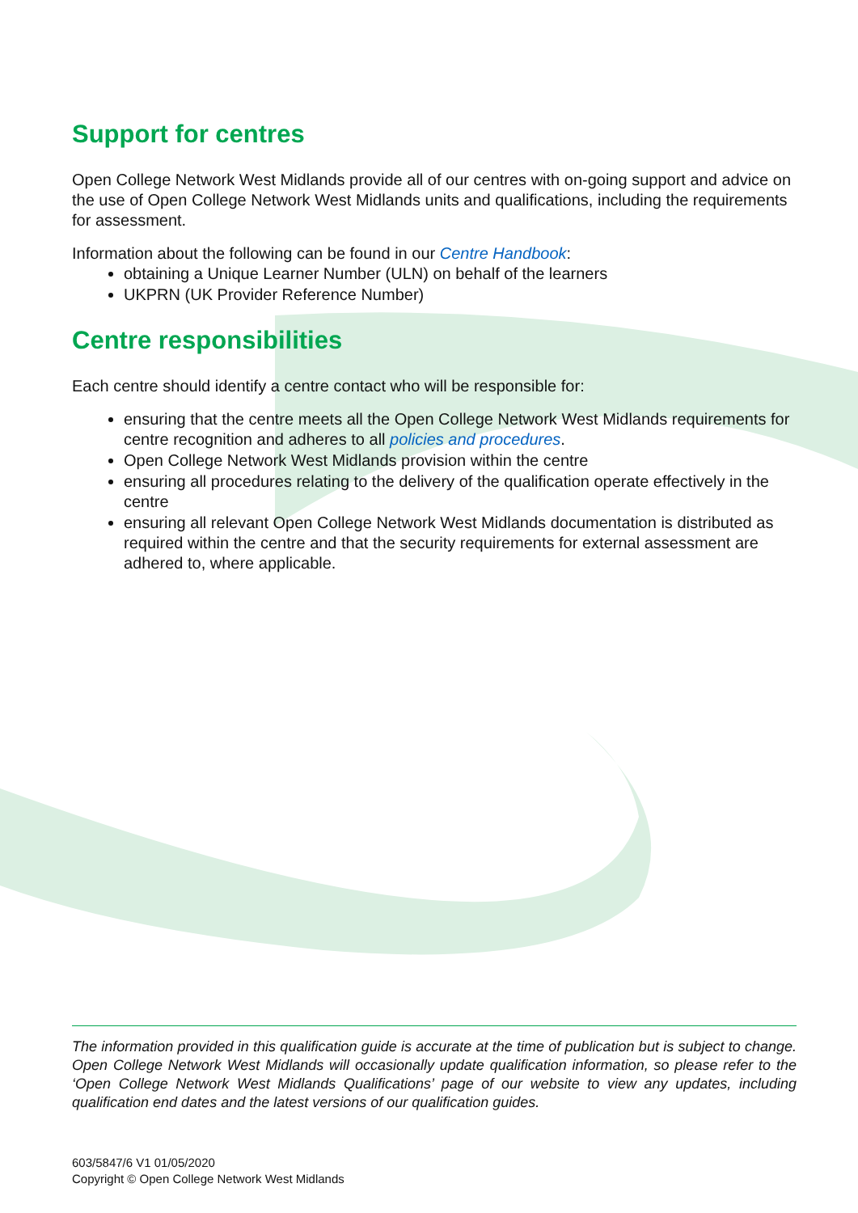Support for centres
Open College Network West Midlands provide all of our centres with on-going support and advice on the use of Open College Network West Midlands units and qualifications, including the requirements for assessment.
Information about the following can be found in our Centre Handbook:
obtaining a Unique Learner Number (ULN) on behalf of the learners
UKPRN (UK Provider Reference Number)
Centre responsibilities
Each centre should identify a centre contact who will be responsible for:
ensuring that the centre meets all the Open College Network West Midlands requirements for centre recognition and adheres to all policies and procedures.
Open College Network West Midlands provision within the centre
ensuring all procedures relating to the delivery of the qualification operate effectively in the centre
ensuring all relevant Open College Network West Midlands documentation is distributed as required within the centre and that the security requirements for external assessment are adhered to, where applicable.
The information provided in this qualification guide is accurate at the time of publication but is subject to change. Open College Network West Midlands will occasionally update qualification information, so please refer to the ‘Open College Network West Midlands Qualifications’ page of our website to view any updates, including qualification end dates and the latest versions of our qualification guides.
603/5847/6 V1 01/05/2020
Copyright © Open College Network West Midlands